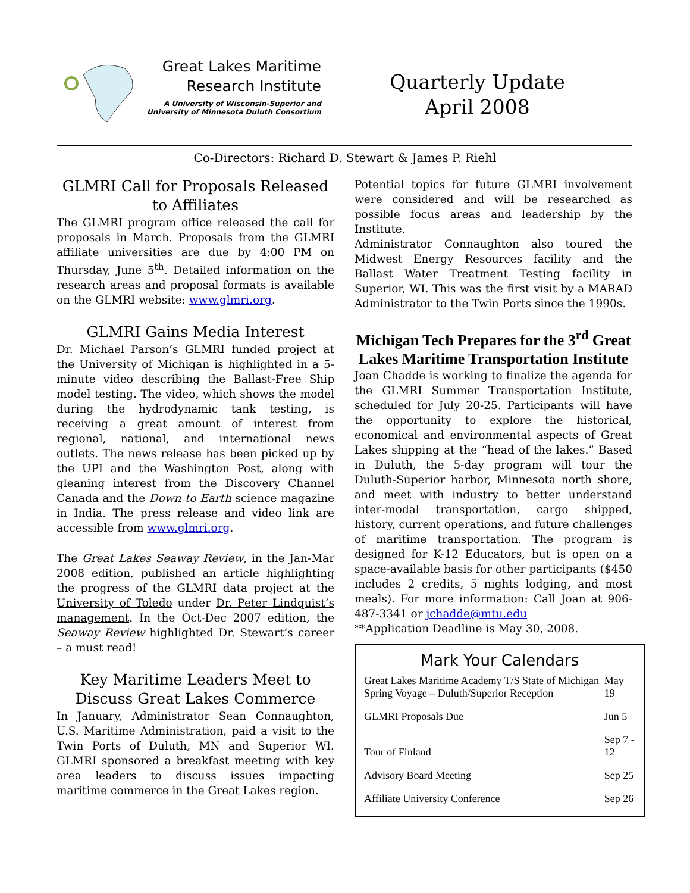Great Lakes Maritime
Research Institute
A University of Wisconsin-Superior and
University of Minnesota Duluth Consortium
Quarterly Update
April 2008
Co-Directors: Richard D. Stewart & James P. Riehl
GLMRI Call for Proposals Released to Affiliates
The GLMRI program office released the call for proposals in March. Proposals from the GLMRI affiliate universities are due by 4:00 PM on Thursday, June 5<sup>th</sup>. Detailed information on the research areas and proposal formats is available on the GLMRI website: www.glmri.org.
GLMRI Gains Media Interest
Dr. Michael Parson’s GLMRI funded project at the University of Michigan is highlighted in a 5-minute video describing the Ballast-Free Ship model testing. The video, which shows the model during the hydrodynamic tank testing, is receiving a great amount of interest from regional, national, and international news outlets. The news release has been picked up by the UPI and the Washington Post, along with gleaning interest from the Discovery Channel Canada and the Down to Earth science magazine in India. The press release and video link are accessible from www.glmri.org.
The Great Lakes Seaway Review, in the Jan-Mar 2008 edition, published an article highlighting the progress of the GLMRI data project at the University of Toledo under Dr. Peter Lindquist’s management. In the Oct-Dec 2007 edition, the Seaway Review highlighted Dr. Stewart’s career – a must read!
Key Maritime Leaders Meet to Discuss Great Lakes Commerce
In January, Administrator Sean Connaughton, U.S. Maritime Administration, paid a visit to the Twin Ports of Duluth, MN and Superior WI. GLMRI sponsored a breakfast meeting with key area leaders to discuss issues impacting maritime commerce in the Great Lakes region.
Potential topics for future GLMRI involvement were considered and will be researched as possible focus areas and leadership by the Institute.
Administrator Connaughton also toured the Midwest Energy Resources facility and the Ballast Water Treatment Testing facility in Superior, WI. This was the first visit by a MARAD Administrator to the Twin Ports since the 1990s.
Michigan Tech Prepares for the 3<sup>rd</sup> Great Lakes Maritime Transportation Institute
Joan Chadde is working to finalize the agenda for the GLMRI Summer Transportation Institute, scheduled for July 20-25. Participants will have the opportunity to explore the historical, economical and environmental aspects of Great Lakes shipping at the “head of the lakes.” Based in Duluth, the 5-day program will tour the Duluth-Superior harbor, Minnesota north shore, and meet with industry to better understand inter-modal transportation, cargo shipped, history, current operations, and future challenges of maritime transportation. The program is designed for K-12 Educators, but is open on a space-available basis for other participants ($450 includes 2 credits, 5 nights lodging, and most meals). For more information: Call Joan at 906-487-3341 or jchadde@mtu.edu
**Application Deadline is May 30, 2008.
Mark Your Calendars
| Great Lakes Maritime Academy T/S State of Michigan Spring Voyage – Duluth/Superior Reception | May 19 |
| GLMRI Proposals Due | Jun 5 |
| Tour of Finland | Sep 7 - 12 |
| Advisory Board Meeting | Sep 25 |
| Affiliate University Conference | Sep 26 |